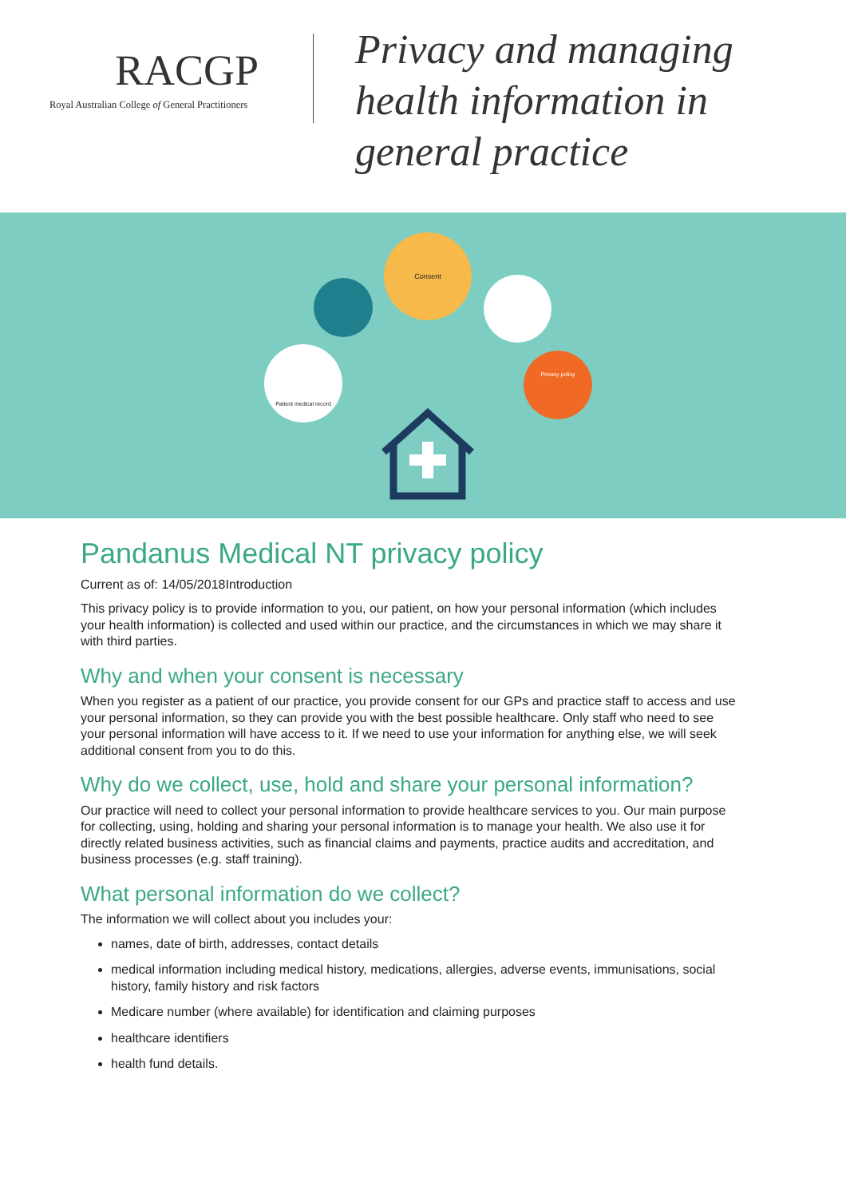RACGP
Royal Australian College of General Practitioners
Privacy and managing
health information in
general practice
Consent
Patient medical record
Privacy policy
Pandanus Medical NT privacy policy
Current as of: 14/05/2018Introduction
This privacy policy is to provide information to you, our patient, on how your personal information (which includes your health information) is collected and used within our practice, and the circumstances in which we may share it with third parties.
Why and when your consent is necessary
When you register as a patient of our practice, you provide consent for our GPs and practice staff to access and use your personal information, so they can provide you with the best possible healthcare. Only staff who need to see your personal information will have access to it. If we need to use your information for anything else, we will seek additional consent from you to do this.
Why do we collect, use, hold and share your personal information?
Our practice will need to collect your personal information to provide healthcare services to you. Our main purpose for collecting, using, holding and sharing your personal information is to manage your health. We also use it for directly related business activities, such as financial claims and payments, practice audits and accreditation, and business processes (e.g. staff training).
What personal information do we collect?
The information we will collect about you includes your:
names, date of birth, addresses, contact details
medical information including medical history, medications, allergies, adverse events, immunisations, social history, family history and risk factors
Medicare number (where available) for identification and claiming purposes
healthcare identifiers
health fund details.